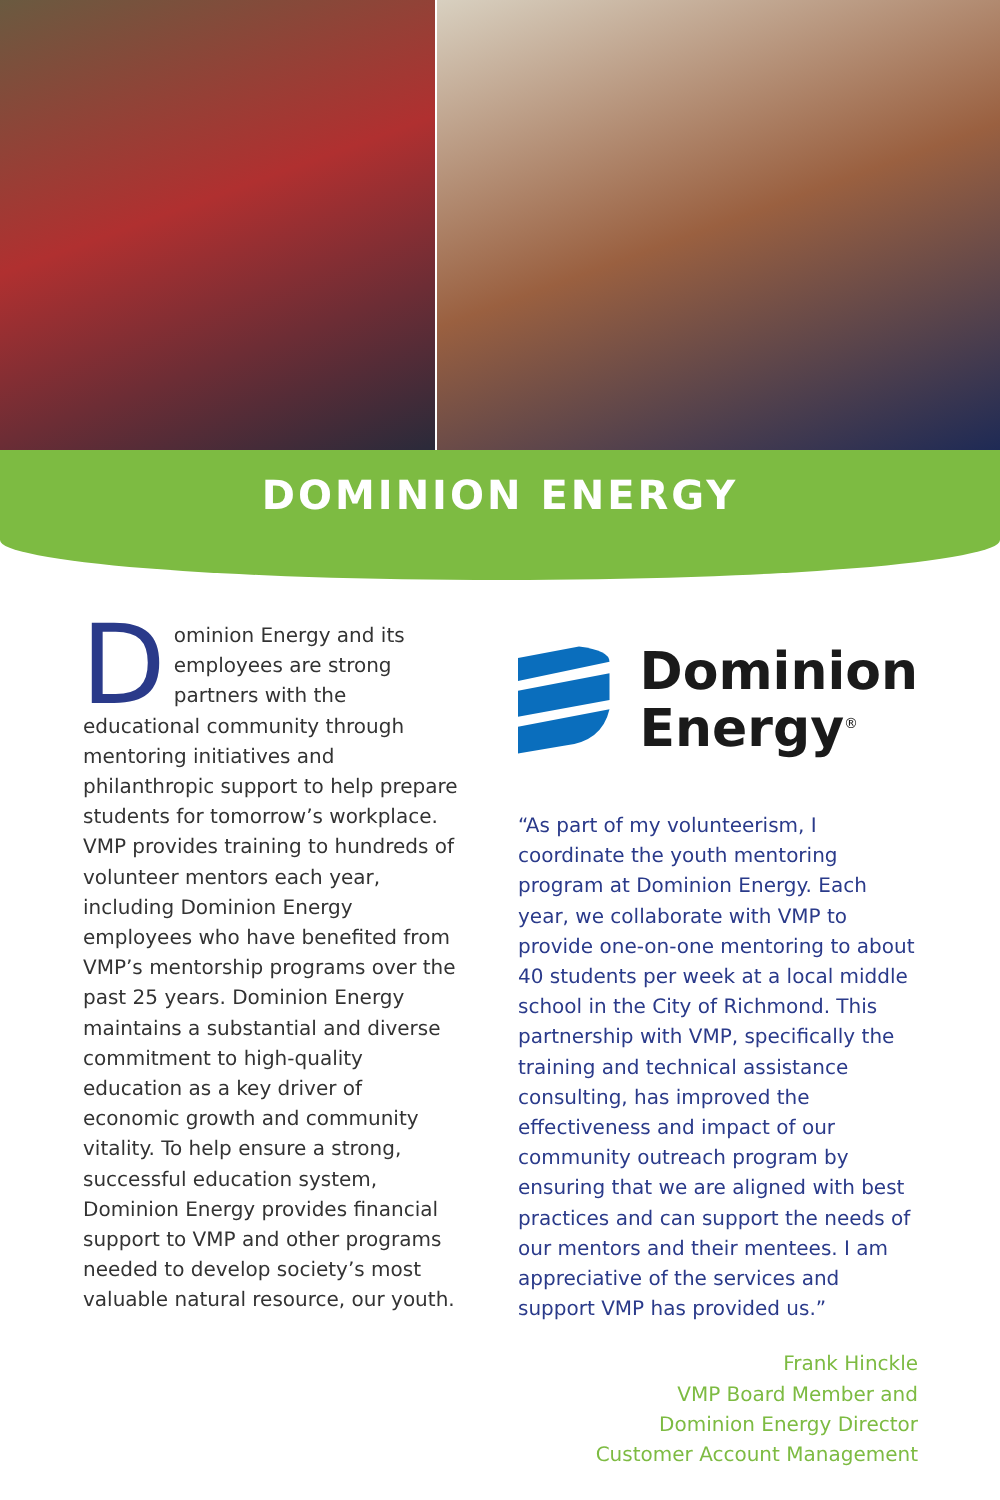DOMINION ENERGY
Dominion Energy and its employees are strong partners with the educational community through mentoring initiatives and philanthropic support to help prepare students for tomorrow’s workplace. VMP provides training to hundreds of volunteer mentors each year, including Dominion Energy employees who have benefited from VMP’s mentorship programs over the past 25 years. Dominion Energy maintains a substantial and diverse commitment to high-quality education as a key driver of economic growth and community vitality. To help ensure a strong, successful education system, Dominion Energy provides financial support to VMP and other programs needed to develop society’s most valuable natural resource, our youth.
Dominion
Energy<sup>®</sup>
“As part of my volunteerism, I coordinate the youth mentoring program at Dominion Energy. Each year, we collaborate with VMP to provide one-on-one mentoring to about 40 students per week at a local middle school in the City of Richmond. This partnership with VMP, specifically the training and technical assistance consulting, has improved the effectiveness and impact of our community outreach program by ensuring that we are aligned with best practices and can support the needs of our mentors and their mentees. I am appreciative of the services and support VMP has provided us.”
Frank Hinckle
VMP Board Member and
Dominion Energy Director
Customer Account Management